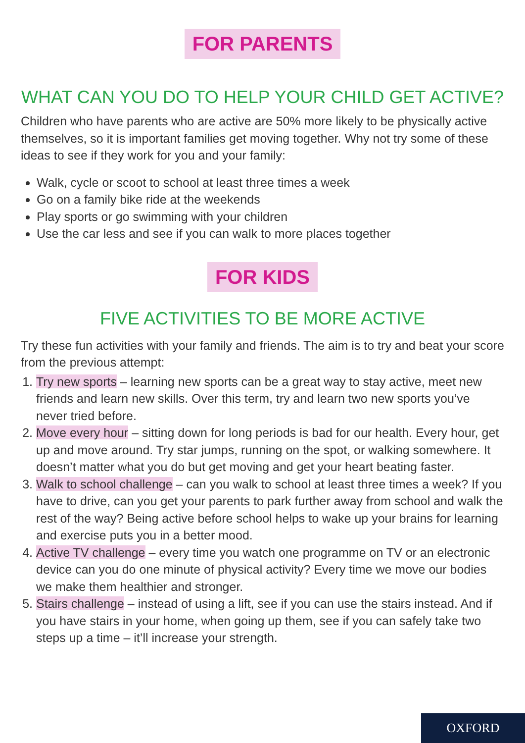FOR PARENTS
WHAT CAN YOU DO TO HELP YOUR CHILD GET ACTIVE?
Children who have parents who are active are 50% more likely to be physically active themselves, so it is important families get moving together. Why not try some of these ideas to see if they work for you and your family:
Walk, cycle or scoot to school at least three times a week
Go on a family bike ride at the weekends
Play sports or go swimming with your children
Use the car less and see if you can walk to more places together
FOR KIDS
FIVE ACTIVITIES TO BE MORE ACTIVE
Try these fun activities with your family and friends. The aim is to try and beat your score from the previous attempt:
1. Try new sports – learning new sports can be a great way to stay active, meet new friends and learn new skills. Over this term, try and learn two new sports you’ve never tried before.
2. Move every hour – sitting down for long periods is bad for our health. Every hour, get up and move around. Try star jumps, running on the spot, or walking somewhere. It doesn’t matter what you do but get moving and get your heart beating faster.
3. Walk to school challenge – can you walk to school at least three times a week? If you have to drive, can you get your parents to park further away from school and walk the rest of the way? Being active before school helps to wake up your brains for learning and exercise puts you in a better mood.
4. Active TV challenge – every time you watch one programme on TV or an electronic device can you do one minute of physical activity? Every time we move our bodies we make them healthier and stronger.
5. Stairs challenge – instead of using a lift, see if you can use the stairs instead. And if you have stairs in your home, when going up them, see if you can safely take two steps up a time – it’ll increase your strength.
OXFORD